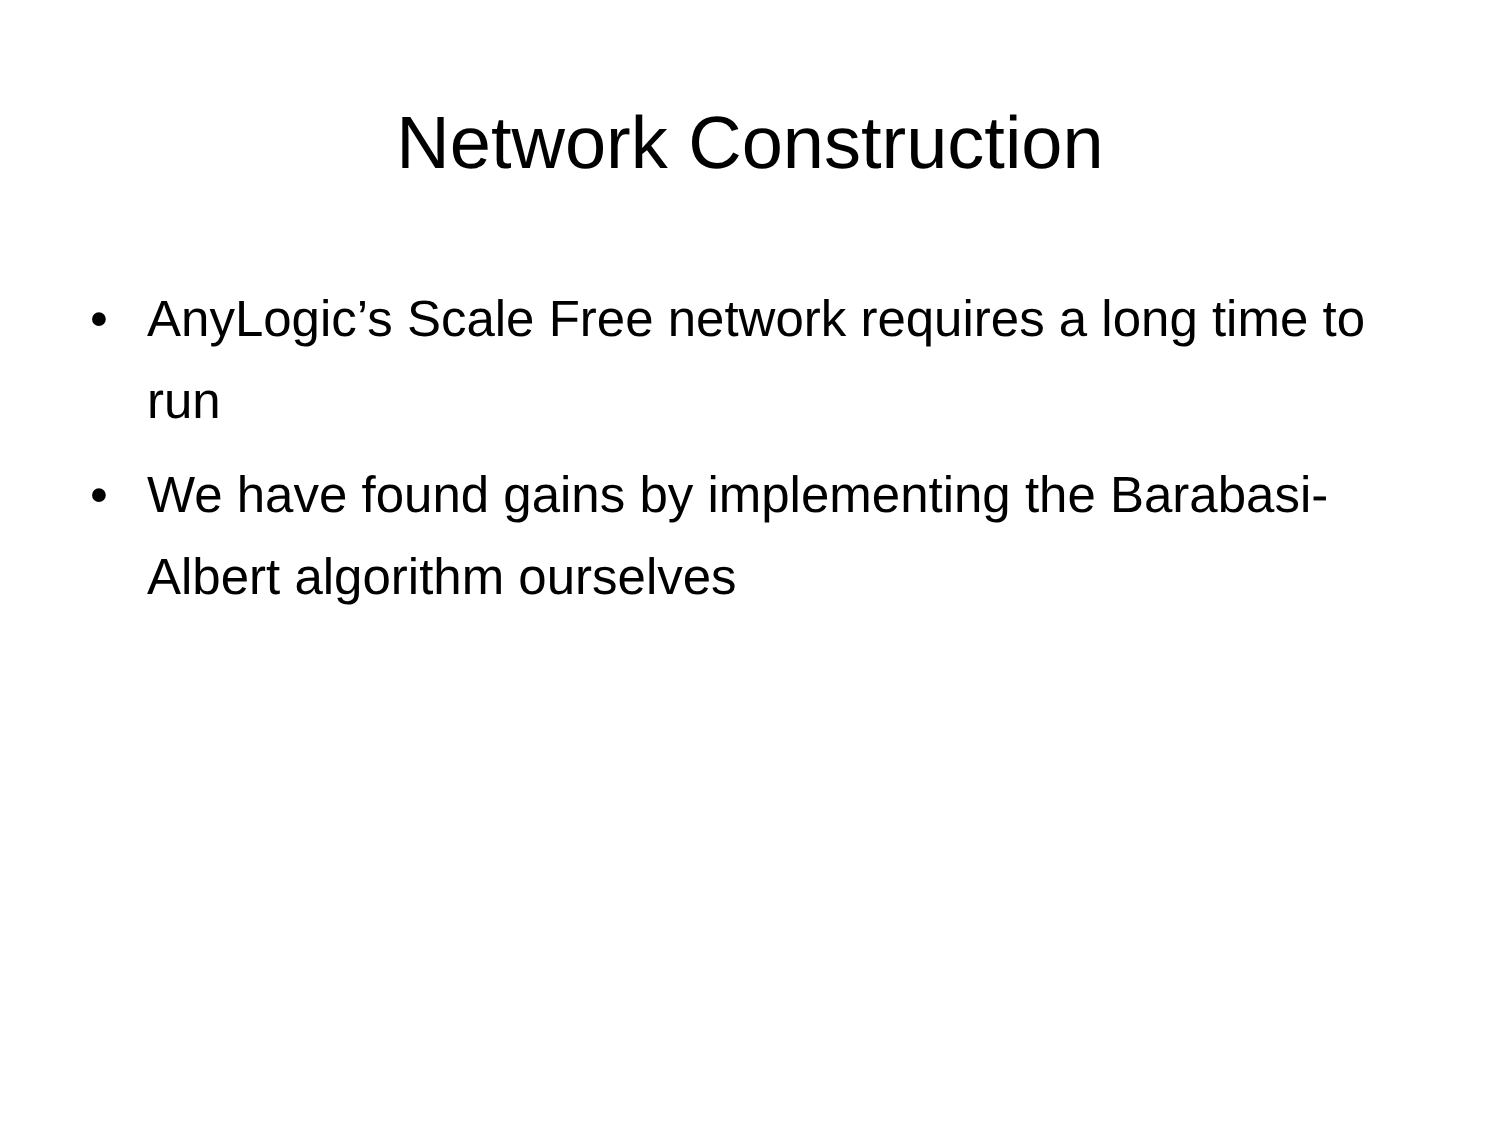Network Construction
• AnyLogic’s Scale Free network requires a long time to run
• We have found gains by implementing the Barabasi-Albert algorithm ourselves